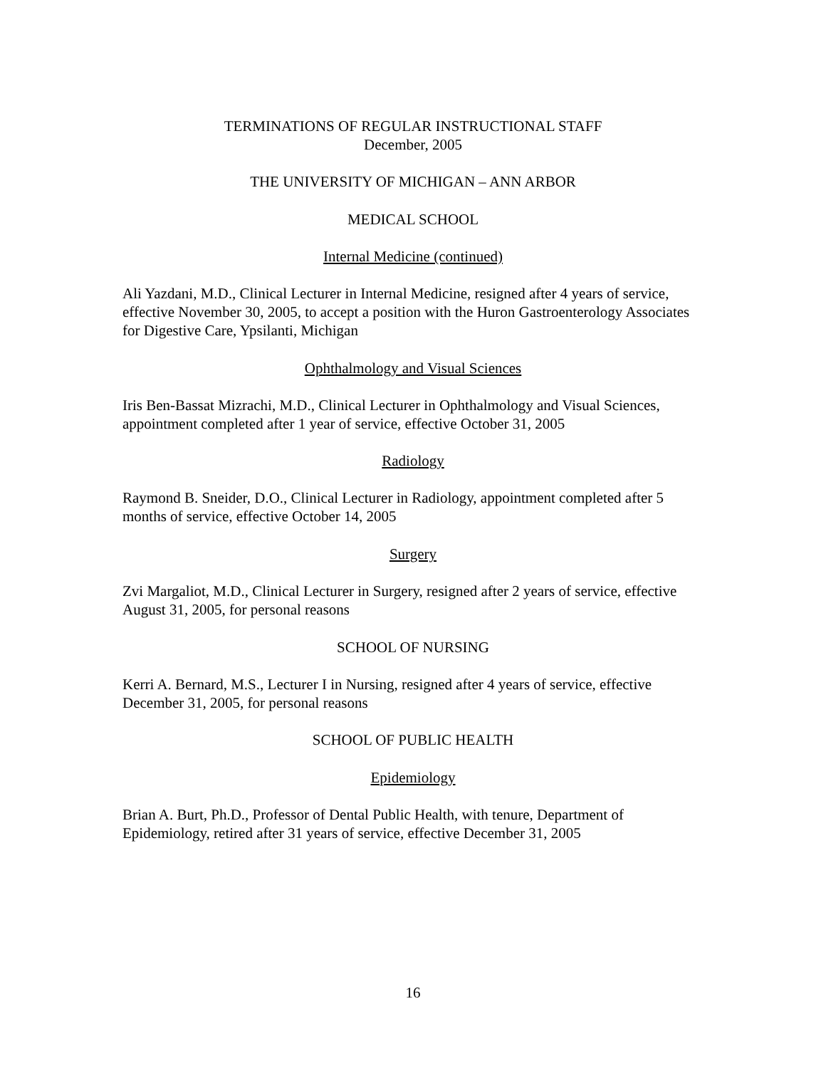TERMINATIONS OF REGULAR INSTRUCTIONAL STAFF
December, 2005
THE UNIVERSITY OF MICHIGAN – ANN ARBOR
MEDICAL SCHOOL
Internal Medicine (continued)
Ali Yazdani, M.D., Clinical Lecturer in Internal Medicine, resigned after 4 years of service, effective November 30, 2005, to accept a position with the Huron Gastroenterology Associates for Digestive Care, Ypsilanti, Michigan
Ophthalmology and Visual Sciences
Iris Ben-Bassat Mizrachi, M.D., Clinical Lecturer in Ophthalmology and Visual Sciences, appointment completed after 1 year of service, effective October 31, 2005
Radiology
Raymond B. Sneider, D.O., Clinical Lecturer in Radiology, appointment completed after 5 months of service, effective October 14, 2005
Surgery
Zvi Margaliot, M.D., Clinical Lecturer in Surgery, resigned after 2 years of service, effective August 31, 2005, for personal reasons
SCHOOL OF NURSING
Kerri A. Bernard, M.S., Lecturer I in Nursing, resigned after 4 years of service, effective December 31, 2005, for personal reasons
SCHOOL OF PUBLIC HEALTH
Epidemiology
Brian A. Burt, Ph.D., Professor of Dental Public Health, with tenure, Department of Epidemiology, retired after 31 years of service, effective December 31, 2005
16